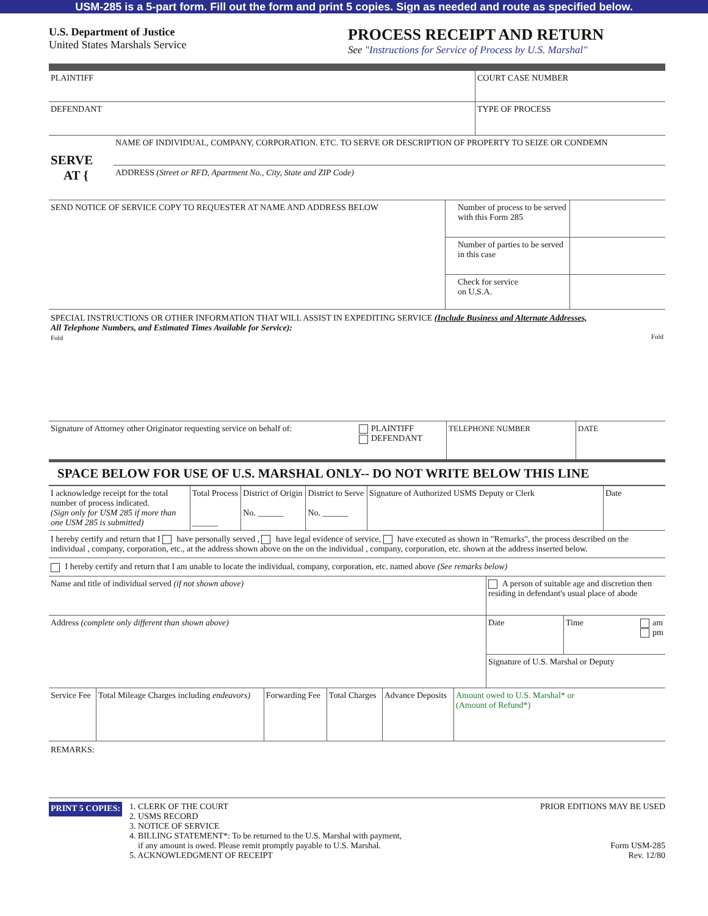USM-285 is a 5-part form. Fill out the form and print 5 copies. Sign as needed and route as specified below.
U.S. Department of Justice
United States Marshals Service
PROCESS RECEIPT AND RETURN
See "Instructions for Service of Process by U.S. Marshal"
| PLAINTIFF | COURT CASE NUMBER |
| DEFENDANT | TYPE OF PROCESS |
| SERVE AT { | NAME OF INDIVIDUAL, COMPANY, CORPORATION. ETC. TO SERVE OR DESCRIPTION OF PROPERTY TO SEIZE OR CONDEMN |
| | ADDRESS (Street or RFD, Apartment No., City, State and ZIP Code) |
| SEND NOTICE OF SERVICE COPY TO REQUESTER AT NAME AND ADDRESS BELOW | Number of process to be served with this Form 285 | |
| | Number of parties to be served in this case | |
| | Check for service on U.S.A. | |
SPECIAL INSTRUCTIONS OR OTHER INFORMATION THAT WILL ASSIST IN EXPEDITING SERVICE (Include Business and Alternate Addresses,
All Telephone Numbers, and Estimated Times Available for Service):
Fold Fold
| Signature of Attorney other Originator requesting service on behalf of: | PLAINTIFF DEFENDANT | TELEPHONE NUMBER | DATE |
SPACE BELOW FOR USE OF U.S. MARSHAL ONLY-- DO NOT WRITE BELOW THIS LINE
| I acknowledge receipt for the total number of process indicated. (Sign only for USM 285 if more than one USM 285 is submitted) | Total Process ______ | District of Origin No. ______ | District to Serve No. ______ | Signature of Authorized USMS Deputy or Clerk | Date |
I hereby certify and return that I have personally served , have legal evidence of service, have executed as shown in "Remarks", the process described on the individual , company, corporation, etc., at the address shown above on the on the individual , company, corporation, etc. shown at the address inserted below.
I hereby certify and return that I am unable to locate the individual, company, corporation, etc. named above (See remarks below)
| Name and title of individual served (if not shown above) | A person of suitable age and discretion then residing in defendant's usual place of abode | |
| Address (complete only different than shown above) | Date | Time am pm |
| | Signature of U.S. Marshal or Deputy | |
| Service Fee | Total Mileage Charges including endeavors) | Forwarding Fee | Total Charges | Advance Deposits | Amount owed to U.S. Marshal* or (Amount of Refund*) |
REMARKS:
PRINT 5 COPIES:
1. CLERK OF THE COURT
2. USMS RECORD
3. NOTICE OF SERVICE
4. BILLING STATEMENT*: To be returned to the U.S. Marshal with payment,
if any amount is owed. Please remit promptly payable to U.S. Marshal.
5. ACKNOWLEDGMENT OF RECEIPT
PRIOR EDITIONS MAY BE USED
Form USM-285
Rev. 12/80